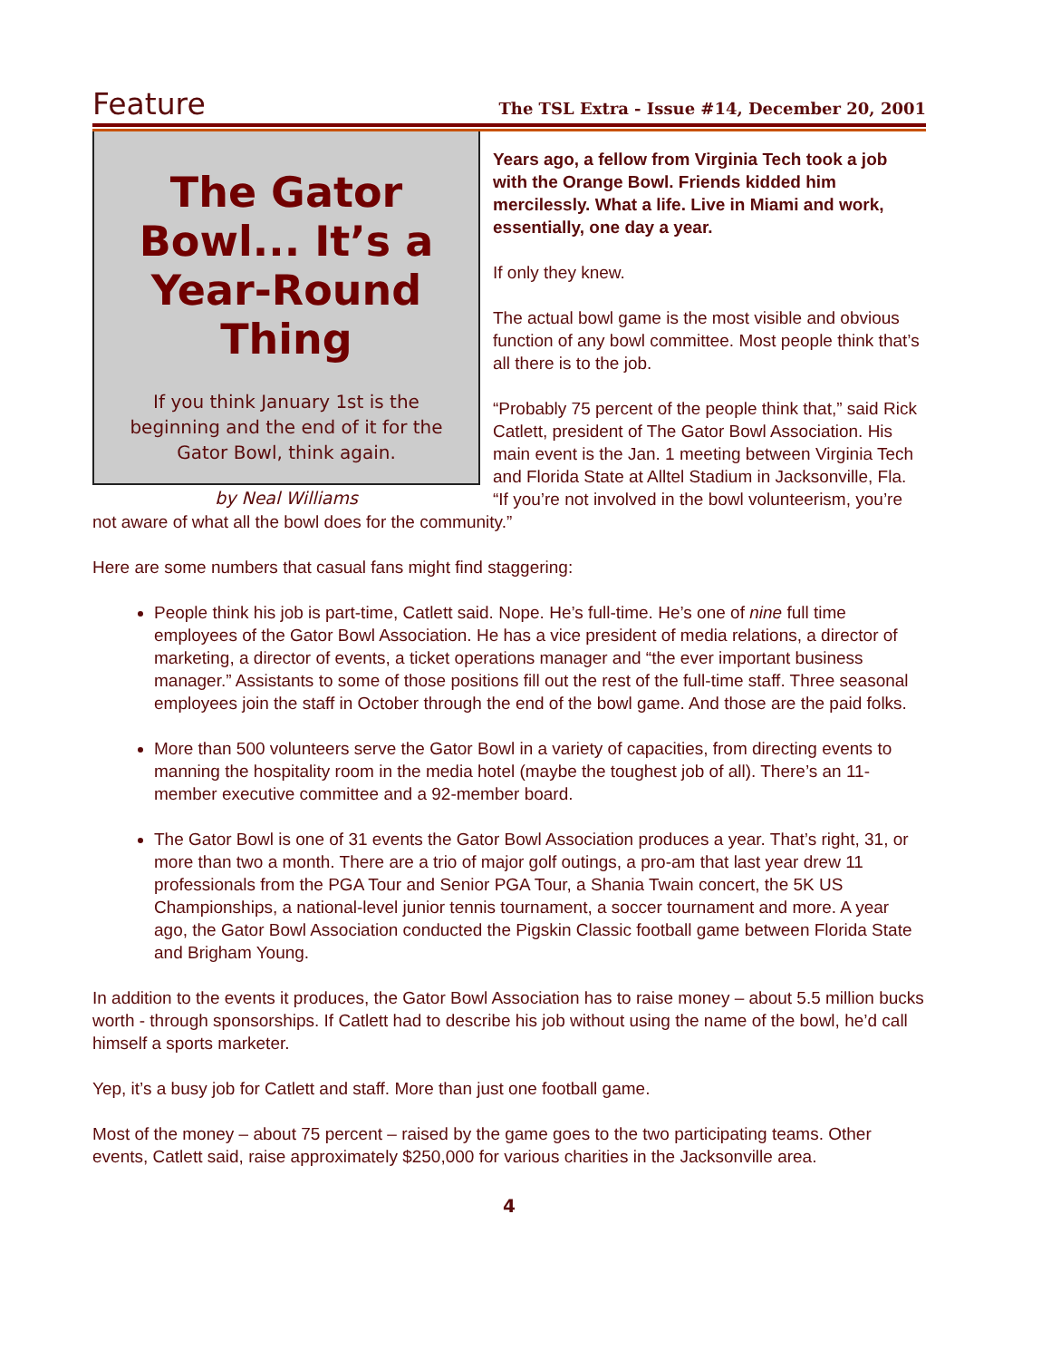Feature The TSL Extra - Issue #14, December 20, 2001
The Gator Bowl... It’s a Year-Round Thing
If you think January 1st is the beginning and the end of it for the Gator Bowl, think again.
by Neal Williams
Years ago, a fellow from Virginia Tech took a job with the Orange Bowl. Friends kidded him mercilessly. What a life. Live in Miami and work, essentially, one day a year.
If only they knew.
The actual bowl game is the most visible and obvious function of any bowl committee. Most people think that’s all there is to the job.
“Probably 75 percent of the people think that,” said Rick Catlett, president of The Gator Bowl Association. His main event is the Jan. 1 meeting between Virginia Tech and Florida State at Alltel Stadium in Jacksonville, Fla. “If you’re not involved in the bowl volunteerism, you’re not aware of what all the bowl does for the community.”
Here are some numbers that casual fans might find staggering:
People think his job is part-time, Catlett said. Nope. He’s full-time. He’s one of nine full time employees of the Gator Bowl Association. He has a vice president of media relations, a director of marketing, a director of events, a ticket operations manager and “the ever important business manager.” Assistants to some of those positions fill out the rest of the full-time staff. Three seasonal employees join the staff in October through the end of the bowl game. And those are the paid folks.
More than 500 volunteers serve the Gator Bowl in a variety of capacities, from directing events to manning the hospitality room in the media hotel (maybe the toughest job of all). There’s an 11-member executive committee and a 92-member board.
The Gator Bowl is one of 31 events the Gator Bowl Association produces a year. That’s right, 31, or more than two a month. There are a trio of major golf outings, a pro-am that last year drew 11 professionals from the PGA Tour and Senior PGA Tour, a Shania Twain concert, the 5K US Championships, a national-level junior tennis tournament, a soccer tournament and more. A year ago, the Gator Bowl Association conducted the Pigskin Classic football game between Florida State and Brigham Young.
In addition to the events it produces, the Gator Bowl Association has to raise money – about 5.5 million bucks worth - through sponsorships. If Catlett had to describe his job without using the name of the bowl, he’d call himself a sports marketer.
Yep, it’s a busy job for Catlett and staff. More than just one football game.
Most of the money – about 75 percent – raised by the game goes to the two participating teams. Other events, Catlett said, raise approximately $250,000 for various charities in the Jacksonville area.
4